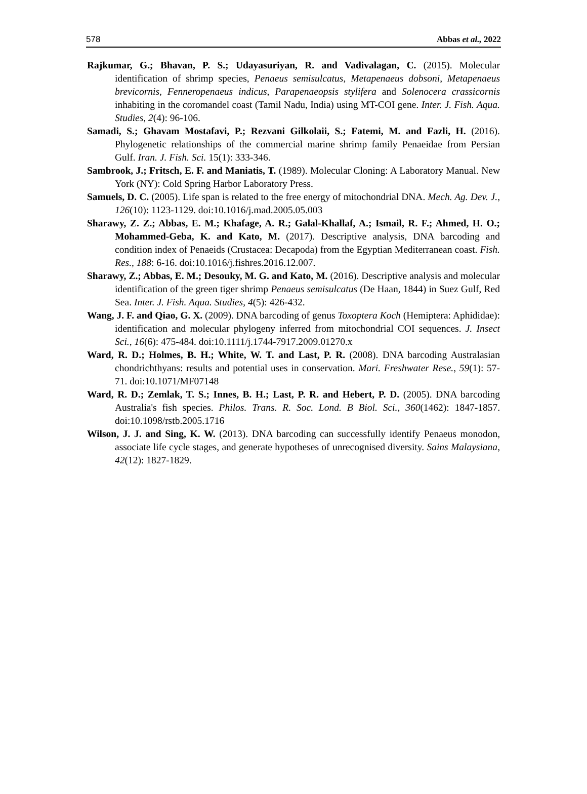578 Abbas et al., 2022
Rajkumar, G.; Bhavan, P. S.; Udayasuriyan, R. and Vadivalagan, C. (2015). Molecular identification of shrimp species, Penaeus semisulcatus, Metapenaeus dobsoni, Metapenaeus brevicornis, Fenneropenaeus indicus, Parapenaeopsis stylifera and Solenocera crassicornis inhabiting in the coromandel coast (Tamil Nadu, India) using MT-COI gene. Inter. J. Fish. Aqua. Studies, 2(4): 96-106.
Samadi, S.; Ghavam Mostafavi, P.; Rezvani Gilkolaii, S.; Fatemi, M. and Fazli, H. (2016). Phylogenetic relationships of the commercial marine shrimp family Penaeidae from Persian Gulf. Iran. J. Fish. Sci. 15(1): 333-346.
Sambrook, J.; Fritsch, E. F. and Maniatis, T. (1989). Molecular Cloning: A Laboratory Manual. New York (NY): Cold Spring Harbor Laboratory Press.
Samuels, D. C. (2005). Life span is related to the free energy of mitochondrial DNA. Mech. Ag. Dev. J., 126(10): 1123-1129. doi:10.1016/j.mad.2005.05.003
Sharawy, Z. Z.; Abbas, E. M.; Khafage, A. R.; Galal-Khallaf, A.; Ismail, R. F.; Ahmed, H. O.; Mohammed-Geba, K. and Kato, M. (2017). Descriptive analysis, DNA barcoding and condition index of Penaeids (Crustacea: Decapoda) from the Egyptian Mediterranean coast. Fish. Res., 188: 6-16. doi:10.1016/j.fishres.2016.12.007.
Sharawy, Z.; Abbas, E. M.; Desouky, M. G. and Kato, M. (2016). Descriptive analysis and molecular identification of the green tiger shrimp Penaeus semisulcatus (De Haan, 1844) in Suez Gulf, Red Sea. Inter. J. Fish. Aqua. Studies, 4(5): 426-432.
Wang, J. F. and Qiao, G. X. (2009). DNA barcoding of genus Toxoptera Koch (Hemiptera: Aphididae): identification and molecular phylogeny inferred from mitochondrial COI sequences. J. Insect Sci., 16(6): 475-484. doi:10.1111/j.1744-7917.2009.01270.x
Ward, R. D.; Holmes, B. H.; White, W. T. and Last, P. R. (2008). DNA barcoding Australasian chondrichthyans: results and potential uses in conservation. Mari. Freshwater Rese., 59(1): 57-71. doi:10.1071/MF07148
Ward, R. D.; Zemlak, T. S.; Innes, B. H.; Last, P. R. and Hebert, P. D. (2005). DNA barcoding Australia's fish species. Philos. Trans. R. Soc. Lond. B Biol. Sci., 360(1462): 1847-1857. doi:10.1098/rstb.2005.1716
Wilson, J. J. and Sing, K. W. (2013). DNA barcoding can successfully identify Penaeus monodon, associate life cycle stages, and generate hypotheses of unrecognised diversity. Sains Malaysiana, 42(12): 1827-1829.